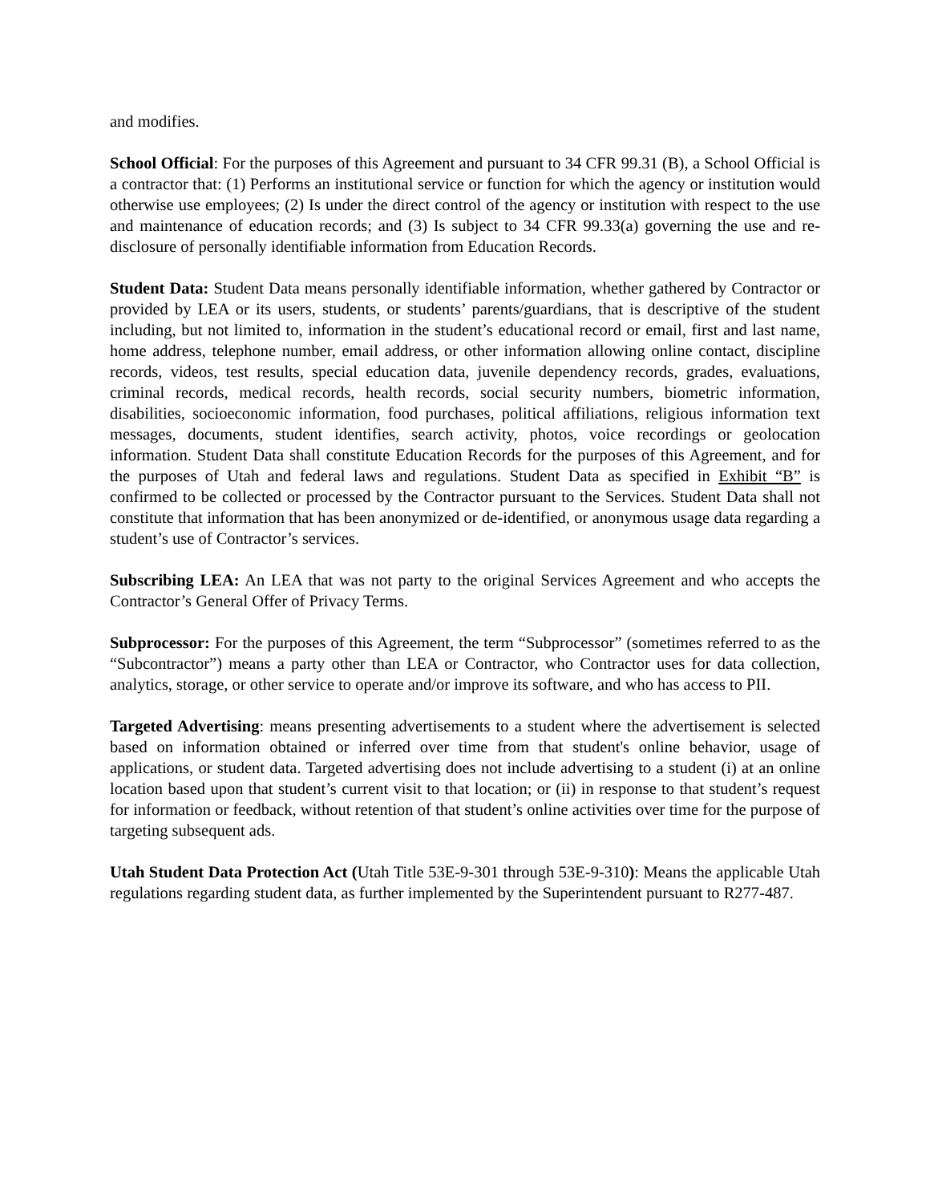and modifies.
School Official: For the purposes of this Agreement and pursuant to 34 CFR 99.31 (B), a School Official is a contractor that: (1) Performs an institutional service or function for which the agency or institution would otherwise use employees; (2) Is under the direct control of the agency or institution with respect to the use and maintenance of education records; and (3) Is subject to 34 CFR 99.33(a) governing the use and re-disclosure of personally identifiable information from Education Records.
Student Data: Student Data means personally identifiable information, whether gathered by Contractor or provided by LEA or its users, students, or students’ parents/guardians, that is descriptive of the student including, but not limited to, information in the student’s educational record or email, first and last name, home address, telephone number, email address, or other information allowing online contact, discipline records, videos, test results, special education data, juvenile dependency records, grades, evaluations, criminal records, medical records, health records, social security numbers, biometric information, disabilities, socioeconomic information, food purchases, political affiliations, religious information text messages, documents, student identifies, search activity, photos, voice recordings or geolocation information. Student Data shall constitute Education Records for the purposes of this Agreement, and for the purposes of Utah and federal laws and regulations. Student Data as specified in Exhibit “B” is confirmed to be collected or processed by the Contractor pursuant to the Services. Student Data shall not constitute that information that has been anonymized or de-identified, or anonymous usage data regarding a student’s use of Contractor’s services.
Subscribing LEA: An LEA that was not party to the original Services Agreement and who accepts the Contractor’s General Offer of Privacy Terms.
Subprocessor: For the purposes of this Agreement, the term “Subprocessor” (sometimes referred to as the “Subcontractor”) means a party other than LEA or Contractor, who Contractor uses for data collection, analytics, storage, or other service to operate and/or improve its software, and who has access to PII.
Targeted Advertising: means presenting advertisements to a student where the advertisement is selected based on information obtained or inferred over time from that student's online behavior, usage of applications, or student data. Targeted advertising does not include advertising to a student (i) at an online location based upon that student’s current visit to that location; or (ii) in response to that student’s request for information or feedback, without retention of that student’s online activities over time for the purpose of targeting subsequent ads.
Utah Student Data Protection Act (Utah Title 53E-9-301 through 53E-9-310): Means the applicable Utah regulations regarding student data, as further implemented by the Superintendent pursuant to R277-487.